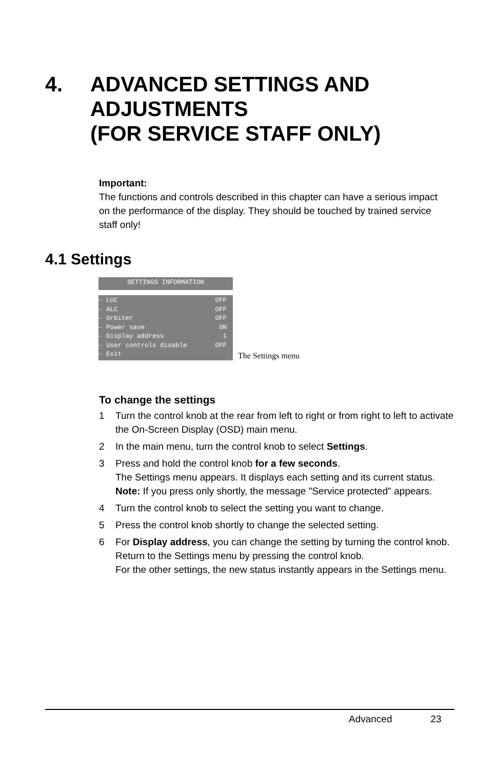4. ADVANCED SETTINGS AND
ADJUSTMENTS
(FOR SERVICE STAFF ONLY)
Important:
The functions and controls described in this chapter can have a serious impact on the performance of the display. They should be touched by trained service staff only!
4.1 Settings
SETTINGS INFORMATION
- LUC OFF
- ALC OFF
- Orbiter OFF
- Power save ON
- Display address 1
- User controls disable OFF
- Exit
The Settings menu
To change the settings
1 Turn the control knob at the rear from left to right or from right to left to activate the On-Screen Display (OSD) main menu.
2 In the main menu, turn the control knob to select Settings.
3 Press and hold the control knob for a few seconds.
The Settings menu appears. It displays each setting and its current status.
Note: If you press only shortly, the message "Service protected" appears.
4 Turn the control knob to select the setting you want to change.
5 Press the control knob shortly to change the selected setting.
6 For Display address, you can change the setting by turning the control knob. Return to the Settings menu by pressing the control knob.
For the other settings, the new status instantly appears in the Settings menu.
Advanced 23